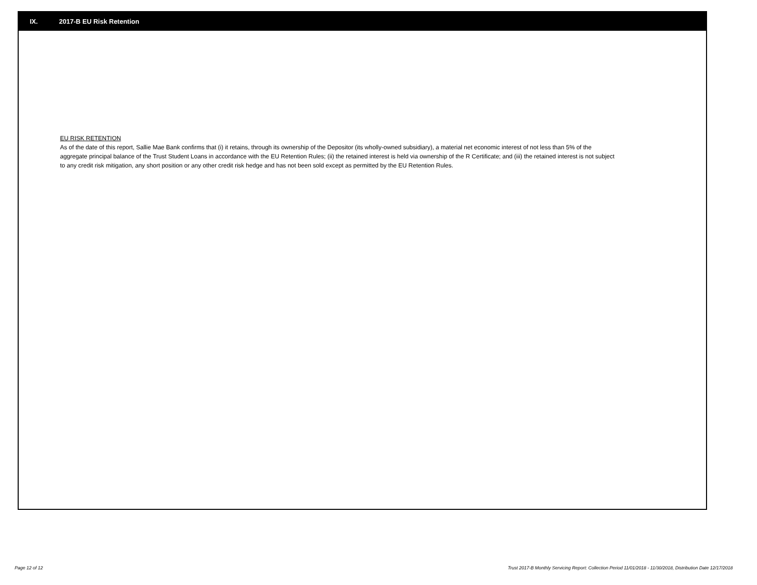IX. 2017-B EU Risk Retention
EU RISK RETENTION
As of the date of this report, Sallie Mae Bank confirms that (i) it retains, through its ownership of the Depositor (its wholly-owned subsidiary), a material net economic interest of not less than 5% of the aggregate principal balance of the Trust Student Loans in accordance with the EU Retention Rules; (ii) the retained interest is held via ownership of the R Certificate; and (iii) the retained interest is not subject to any credit risk mitigation, any short position or any other credit risk hedge and has not been sold except as permitted by the EU Retention Rules.
Page 12 of 12 Trust 2017-B Monthly Servicing Report: Collection Period 11/01/2018 - 11/30/2018, Distribution Date 12/17/2018